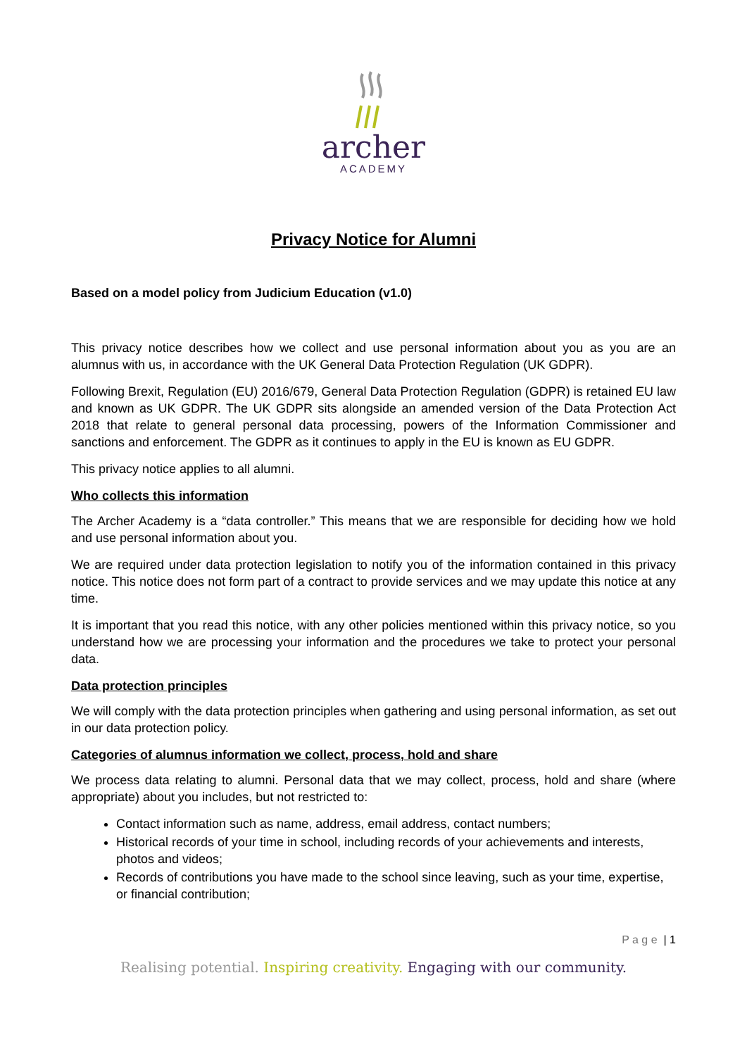archer
ACADEMY
Privacy Notice for Alumni
Based on a model policy from Judicium Education (v1.0)
This privacy notice describes how we collect and use personal information about you as you are an alumnus with us, in accordance with the UK General Data Protection Regulation (UK GDPR).
Following Brexit, Regulation (EU) 2016/679, General Data Protection Regulation (GDPR) is retained EU law and known as UK GDPR. The UK GDPR sits alongside an amended version of the Data Protection Act 2018 that relate to general personal data processing, powers of the Information Commissioner and sanctions and enforcement. The GDPR as it continues to apply in the EU is known as EU GDPR.
This privacy notice applies to all alumni.
Who collects this information
The Archer Academy is a “data controller.” This means that we are responsible for deciding how we hold and use personal information about you.
We are required under data protection legislation to notify you of the information contained in this privacy notice. This notice does not form part of a contract to provide services and we may update this notice at any time.
It is important that you read this notice, with any other policies mentioned within this privacy notice, so you understand how we are processing your information and the procedures we take to protect your personal data.
Data protection principles
We will comply with the data protection principles when gathering and using personal information, as set out in our data protection policy.
Categories of alumnus information we collect, process, hold and share
We process data relating to alumni. Personal data that we may collect, process, hold and share (where appropriate) about you includes, but not restricted to:
Contact information such as name, address, email address, contact numbers;
Historical records of your time in school, including records of your achievements and interests, photos and videos;
Records of contributions you have made to the school since leaving, such as your time, expertise, or financial contribution;
P a g e | 1
Realising potential. Inspiring creativity. Engaging with our community.